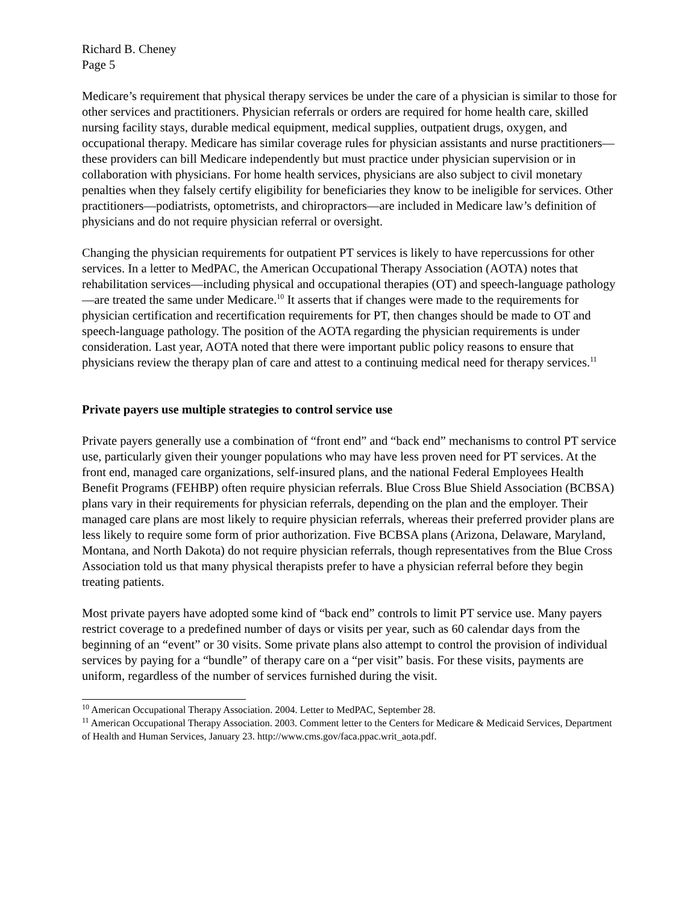Richard B. Cheney
Page 5
Medicare’s requirement that physical therapy services be under the care of a physician is similar to those for other services and practitioners. Physician referrals or orders are required for home health care, skilled nursing facility stays, durable medical equipment, medical supplies, outpatient drugs, oxygen, and occupational therapy. Medicare has similar coverage rules for physician assistants and nurse practitioners—these providers can bill Medicare independently but must practice under physician supervision or in collaboration with physicians. For home health services, physicians are also subject to civil monetary penalties when they falsely certify eligibility for beneficiaries they know to be ineligible for services. Other practitioners—podiatrists, optometrists, and chiropractors—are included in Medicare law’s definition of physicians and do not require physician referral or oversight.
Changing the physician requirements for outpatient PT services is likely to have repercussions for other services. In a letter to MedPAC, the American Occupational Therapy Association (AOTA) notes that rehabilitation services—including physical and occupational therapies (OT) and speech-language pathology—are treated the same under Medicare.<sup>10</sup> It asserts that if changes were made to the requirements for physician certification and recertification requirements for PT, then changes should be made to OT and speech-language pathology. The position of the AOTA regarding the physician requirements is under consideration. Last year, AOTA noted that there were important public policy reasons to ensure that physicians review the therapy plan of care and attest to a continuing medical need for therapy services.<sup>11</sup>
Private payers use multiple strategies to control service use
Private payers generally use a combination of “front end” and “back end” mechanisms to control PT service use, particularly given their younger populations who may have less proven need for PT services. At the front end, managed care organizations, self-insured plans, and the national Federal Employees Health Benefit Programs (FEHBP) often require physician referrals. Blue Cross Blue Shield Association (BCBSA) plans vary in their requirements for physician referrals, depending on the plan and the employer. Their managed care plans are most likely to require physician referrals, whereas their preferred provider plans are less likely to require some form of prior authorization. Five BCBSA plans (Arizona, Delaware, Maryland, Montana, and North Dakota) do not require physician referrals, though representatives from the Blue Cross Association told us that many physical therapists prefer to have a physician referral before they begin treating patients.
Most private payers have adopted some kind of “back end” controls to limit PT service use. Many payers restrict coverage to a predefined number of days or visits per year, such as 60 calendar days from the beginning of an “event” or 30 visits. Some private plans also attempt to control the provision of individual services by paying for a “bundle” of therapy care on a “per visit” basis. For these visits, payments are uniform, regardless of the number of services furnished during the visit.
<sup>10</sup> American Occupational Therapy Association. 2004. Letter to MedPAC, September 28.
<sup>11</sup> American Occupational Therapy Association. 2003. Comment letter to the Centers for Medicare & Medicaid Services, Department of Health and Human Services, January 23. http://www.cms.gov/faca.ppac.writ_aota.pdf.